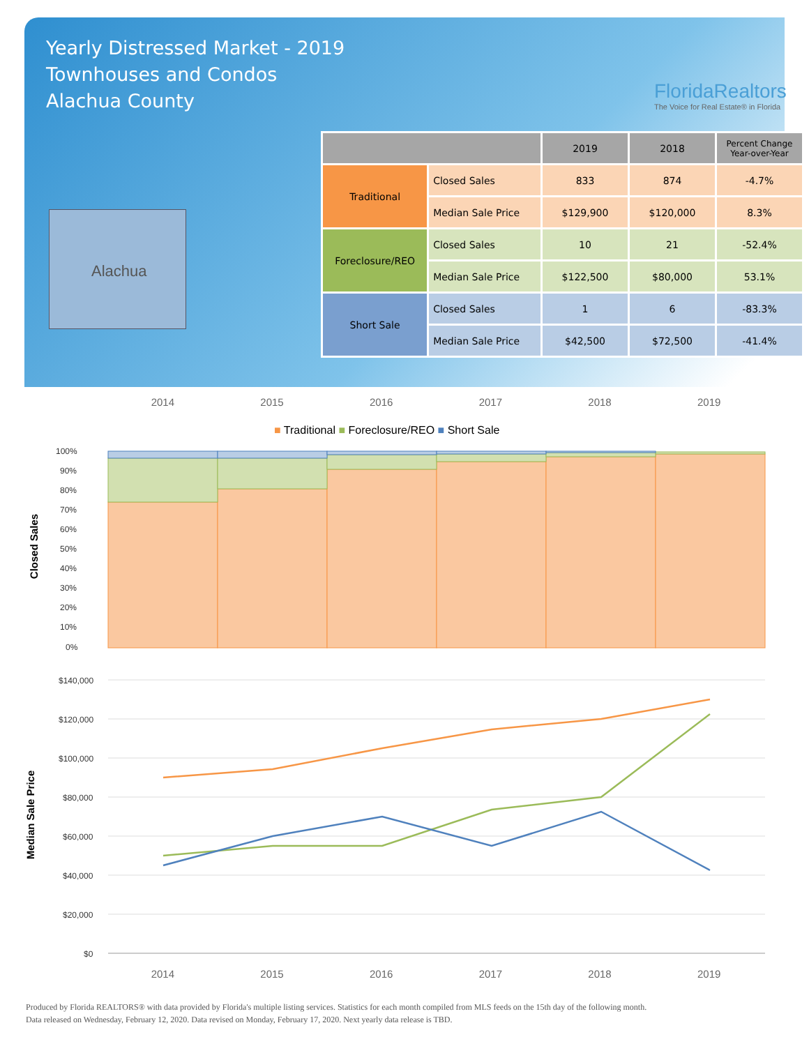Yearly Distressed Market - 2019
Townhouses and Condos
Alachua County
FloridaRealtors
The Voice for Real Estate® in Florida
Alachua
| | | 2019 | 2018 | Percent Change Year-over-Year |
| --- | --- | --- | --- | --- |
| Traditional | Closed Sales | 833 | 874 | -4.7% |
| | Median Sale Price | $129,900 | $120,000 | 8.3% |
| Foreclosure/REO | Closed Sales | 10 | 21 | -52.4% |
| | Median Sale Price | $122,500 | $80,000 | 53.1% |
| Short Sale | Closed Sales | 1 | 6 | -83.3% |
| | Median Sale Price | $42,500 | $72,500 | -41.4% |
2014 2015 2016 2017 2018 2019
■ Traditional ■ Foreclosure/REO ■ Short Sale
Closed Sales
100%
90%
80%
70%
60%
50%
40%
30%
20%
10%
0%
Median Sale Price
$140,000
$120,000
$100,000
$80,000
$60,000
$40,000
$20,000
$0
2014 2015 2016 2017 2018 2019
Produced by Florida REALTORS® with data provided by Florida's multiple listing services. Statistics for each month compiled from MLS feeds on the 15th day of the following month.
Data released on Wednesday, February 12, 2020. Data revised on Monday, February 17, 2020. Next yearly data release is TBD.